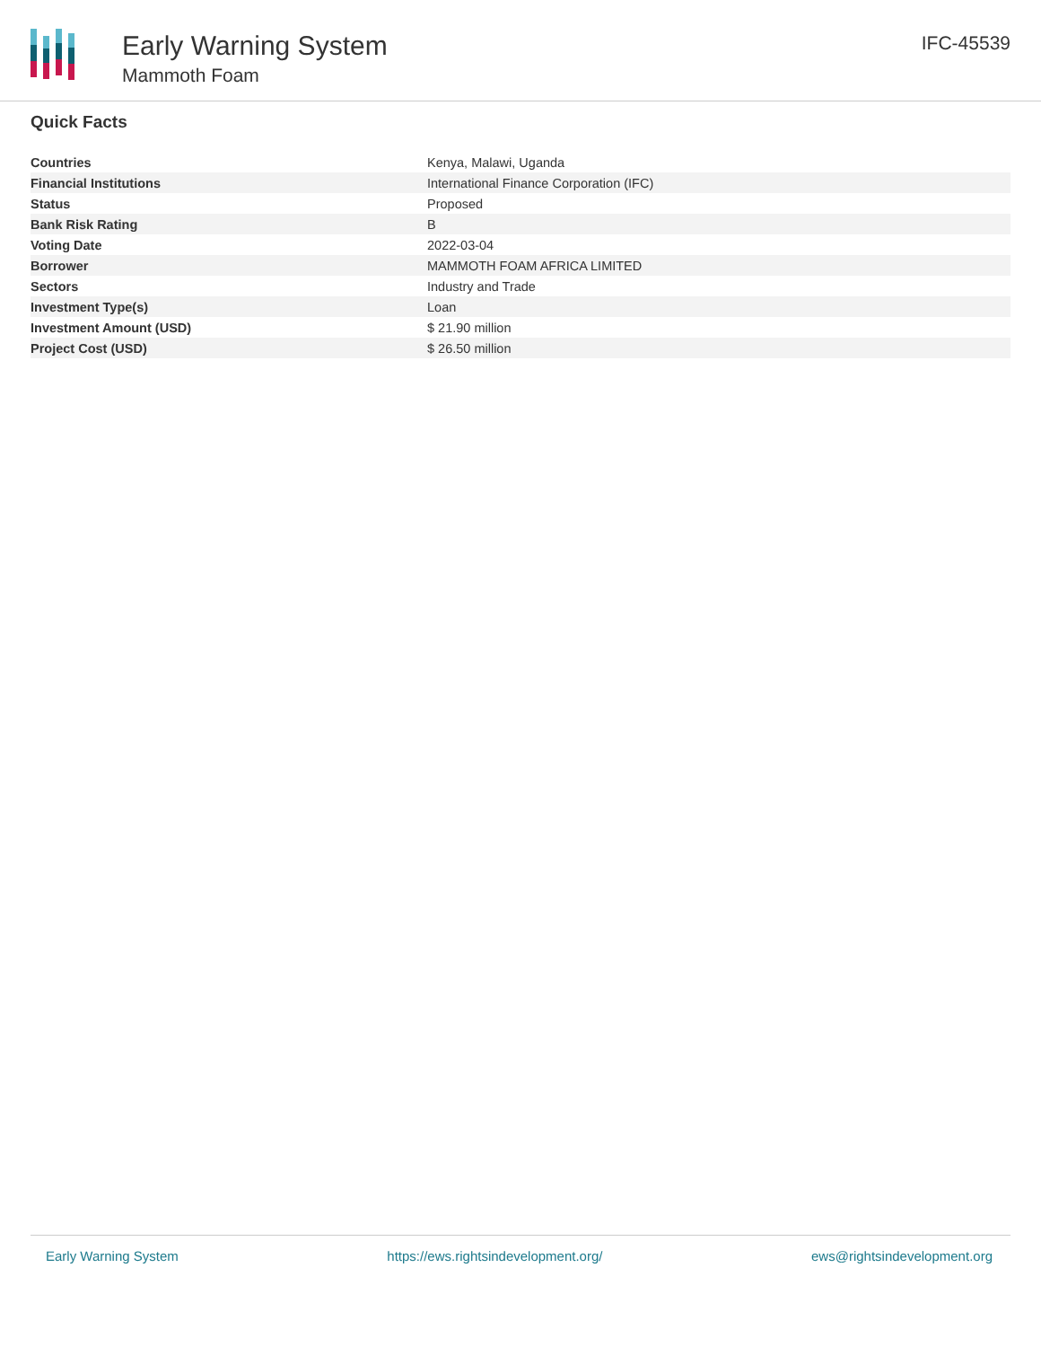Early Warning System
Mammoth Foam
IFC-45539
Quick Facts
| Countries | Kenya, Malawi, Uganda |
| Financial Institutions | International Finance Corporation (IFC) |
| Status | Proposed |
| Bank Risk Rating | B |
| Voting Date | 2022-03-04 |
| Borrower | MAMMOTH FOAM AFRICA LIMITED |
| Sectors | Industry and Trade |
| Investment Type(s) | Loan |
| Investment Amount (USD) | $ 21.90 million |
| Project Cost (USD) | $ 26.50 million |
Early Warning System https://ews.rightsindevelopment.org/ ews@rightsindevelopment.org